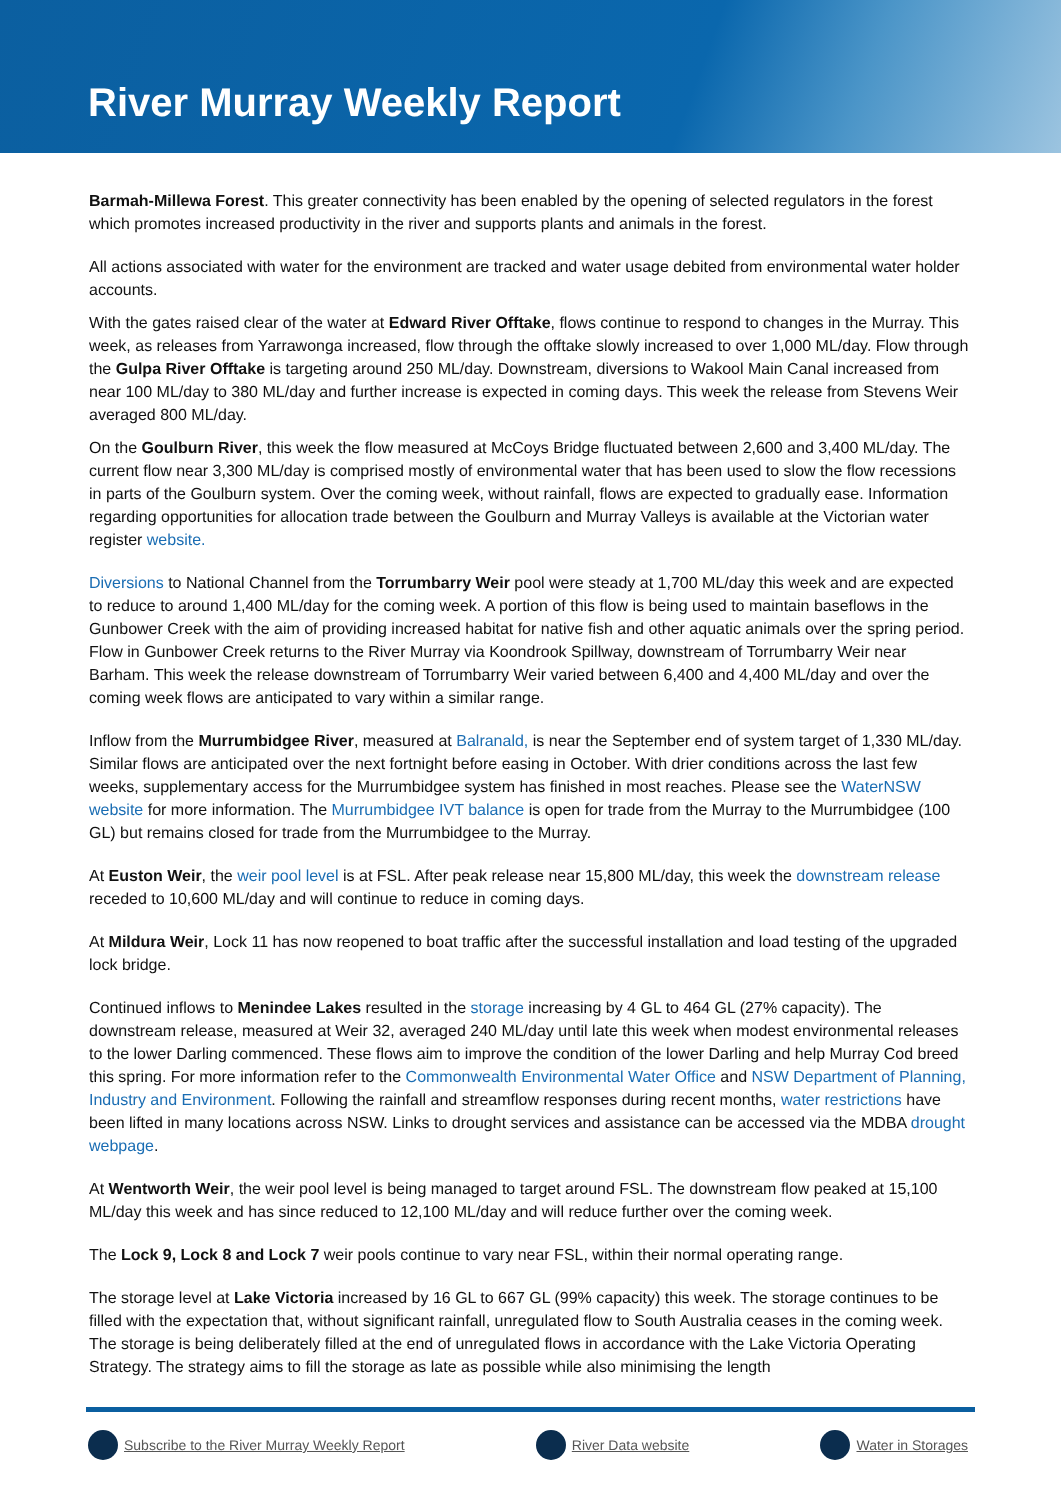River Murray Weekly Report
Barmah-Millewa Forest. This greater connectivity has been enabled by the opening of selected regulators in the forest which promotes increased productivity in the river and supports plants and animals in the forest.
All actions associated with water for the environment are tracked and water usage debited from environmental water holder accounts.
With the gates raised clear of the water at Edward River Offtake, flows continue to respond to changes in the Murray. This week, as releases from Yarrawonga increased, flow through the offtake slowly increased to over 1,000 ML/day. Flow through the Gulpa River Offtake is targeting around 250 ML/day. Downstream, diversions to Wakool Main Canal increased from near 100 ML/day to 380 ML/day and further increase is expected in coming days. This week the release from Stevens Weir averaged 800 ML/day.
On the Goulburn River, this week the flow measured at McCoys Bridge fluctuated between 2,600 and 3,400 ML/day. The current flow near 3,300 ML/day is comprised mostly of environmental water that has been used to slow the flow recessions in parts of the Goulburn system. Over the coming week, without rainfall, flows are expected to gradually ease. Information regarding opportunities for allocation trade between the Goulburn and Murray Valleys is available at the Victorian water register website.
Diversions to National Channel from the Torrumbarry Weir pool were steady at 1,700 ML/day this week and are expected to reduce to around 1,400 ML/day for the coming week. A portion of this flow is being used to maintain baseflows in the Gunbower Creek with the aim of providing increased habitat for native fish and other aquatic animals over the spring period. Flow in Gunbower Creek returns to the River Murray via Koondrook Spillway, downstream of Torrumbarry Weir near Barham. This week the release downstream of Torrumbarry Weir varied between 6,400 and 4,400 ML/day and over the coming week flows are anticipated to vary within a similar range.
Inflow from the Murrumbidgee River, measured at Balranald, is near the September end of system target of 1,330 ML/day. Similar flows are anticipated over the next fortnight before easing in October. With drier conditions across the last few weeks, supplementary access for the Murrumbidgee system has finished in most reaches. Please see the WaterNSW website for more information. The Murrumbidgee IVT balance is open for trade from the Murray to the Murrumbidgee (100 GL) but remains closed for trade from the Murrumbidgee to the Murray.
At Euston Weir, the weir pool level is at FSL. After peak release near 15,800 ML/day, this week the downstream release receded to 10,600 ML/day and will continue to reduce in coming days.
At Mildura Weir, Lock 11 has now reopened to boat traffic after the successful installation and load testing of the upgraded lock bridge.
Continued inflows to Menindee Lakes resulted in the storage increasing by 4 GL to 464 GL (27% capacity). The downstream release, measured at Weir 32, averaged 240 ML/day until late this week when modest environmental releases to the lower Darling commenced. These flows aim to improve the condition of the lower Darling and help Murray Cod breed this spring. For more information refer to the Commonwealth Environmental Water Office and NSW Department of Planning, Industry and Environment. Following the rainfall and streamflow responses during recent months, water restrictions have been lifted in many locations across NSW. Links to drought services and assistance can be accessed via the MDBA drought webpage.
At Wentworth Weir, the weir pool level is being managed to target around FSL. The downstream flow peaked at 15,100 ML/day this week and has since reduced to 12,100 ML/day and will reduce further over the coming week.
The Lock 9, Lock 8 and Lock 7 weir pools continue to vary near FSL, within their normal operating range.
The storage level at Lake Victoria increased by 16 GL to 667 GL (99% capacity) this week. The storage continues to be filled with the expectation that, without significant rainfall, unregulated flow to South Australia ceases in the coming week. The storage is being deliberately filled at the end of unregulated flows in accordance with the Lake Victoria Operating Strategy. The strategy aims to fill the storage as late as possible while also minimising the length
Subscribe to the River Murray Weekly Report River Data website Water in Storages